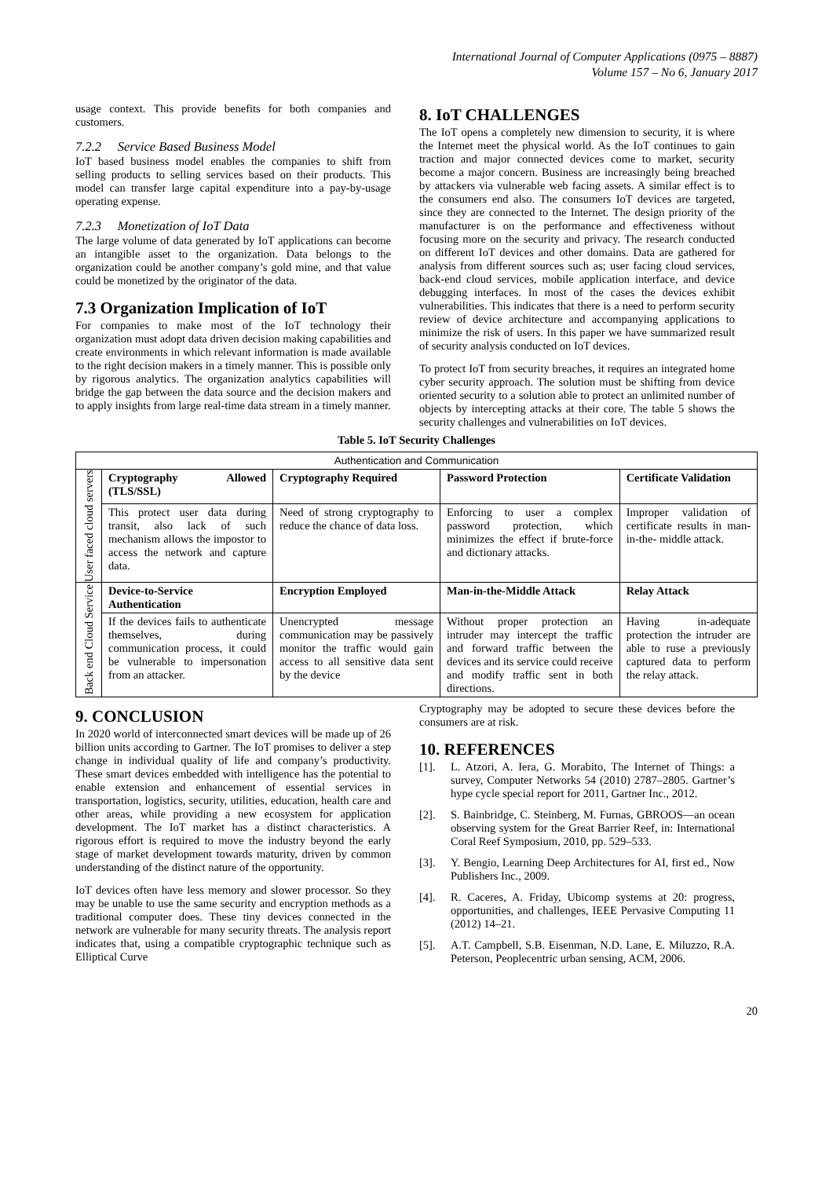International Journal of Computer Applications (0975 – 8887)
Volume 157 – No 6, January 2017
usage context. This provide benefits for both companies and customers.
7.2.2 Service Based Business Model
IoT based business model enables the companies to shift from selling products to selling services based on their products. This model can transfer large capital expenditure into a pay-by-usage operating expense.
7.2.3 Monetization of IoT Data
The large volume of data generated by IoT applications can become an intangible asset to the organization. Data belongs to the organization could be another company’s gold mine, and that value could be monetized by the originator of the data.
7.3 Organization Implication of IoT
For companies to make most of the IoT technology their organization must adopt data driven decision making capabilities and create environments in which relevant information is made available to the right decision makers in a timely manner. This is possible only by rigorous analytics. The organization analytics capabilities will bridge the gap between the data source and the decision makers and to apply insights from large real-time data stream in a timely manner.
8. IoT CHALLENGES
The IoT opens a completely new dimension to security, it is where the Internet meet the physical world. As the IoT continues to gain traction and major connected devices come to market, security become a major concern. Business are increasingly being breached by attackers via vulnerable web facing assets. A similar effect is to the consumers end also. The consumers IoT devices are targeted, since they are connected to the Internet. The design priority of the manufacturer is on the performance and effectiveness without focusing more on the security and privacy. The research conducted on different IoT devices and other domains. Data are gathered for analysis from different sources such as; user facing cloud services, back-end cloud services, mobile application interface, and device debugging interfaces. In most of the cases the devices exhibit vulnerabilities. This indicates that there is a need to perform security review of device architecture and accompanying applications to minimize the risk of users. In this paper we have summarized result of security analysis conducted on IoT devices.
To protect IoT from security breaches, it requires an integrated home cyber security approach. The solution must be shifting from device oriented security to a solution able to protect an unlimited number of objects by intercepting attacks at their core. The table 5 shows the security challenges and vulnerabilities on IoT devices.
Table 5. IoT Security Challenges
| Authentication and Communication | | | | |
| User faced cloud servers | Cryptography Allowed (TLS/SSL) | Cryptography Required | Password Protection | Certificate Validation |
| | This protect user data during transit, also lack of such mechanism allows the impostor to access the network and capture data. | Need of strong cryptography to reduce the chance of data loss. | Enforcing to user a complex password protection, which minimizes the effect if brute-force and dictionary attacks. | Improper validation of certificate results in man-in-the- middle attack. |
| Back end Cloud Service | Device-to-Service Authentication | Encryption Employed | Man-in-the-Middle Attack | Relay Attack |
| | If the devices fails to authenticate themselves, during communication process, it could be vulnerable to impersonation from an attacker. | Unencrypted message communication may be passively monitor the traffic would gain access to all sensitive data sent by the device | Without proper protection an intruder may intercept the traffic and forward traffic between the devices and its service could receive and modify traffic sent in both directions. | Having in-adequate protection the intruder are able to ruse a previously captured data to perform the relay attack. |
9. CONCLUSION
In 2020 world of interconnected smart devices will be made up of 26 billion units according to Gartner. The IoT promises to deliver a step change in individual quality of life and company’s productivity. These smart devices embedded with intelligence has the potential to enable extension and enhancement of essential services in transportation, logistics, security, utilities, education, health care and other areas, while providing a new ecosystem for application development. The IoT market has a distinct characteristics. A rigorous effort is required to move the industry beyond the early stage of market development towards maturity, driven by common understanding of the distinct nature of the opportunity.
IoT devices often have less memory and slower processor. So they may be unable to use the same security and encryption methods as a traditional computer does. These tiny devices connected in the network are vulnerable for many security threats. The analysis report indicates that, using a compatible cryptographic technique such as Elliptical Curve
Cryptography may be adopted to secure these devices before the consumers are at risk.
10. REFERENCES
[1]. L. Atzori, A. Iera, G. Morabito, The Internet of Things: a survey, Computer Networks 54 (2010) 2787–2805. Gartner’s hype cycle special report for 2011, Gartner Inc., 2012.
[2]. S. Bainbridge, C. Steinberg, M. Furnas, GBROOS—an ocean observing system for the Great Barrier Reef, in: International Coral Reef Symposium, 2010, pp. 529–533.
[3]. Y. Bengio, Learning Deep Architectures for AI, first ed., Now Publishers Inc., 2009.
[4]. R. Caceres, A. Friday, Ubicomp systems at 20: progress, opportunities, and challenges, IEEE Pervasive Computing 11 (2012) 14–21.
[5]. A.T. Campbell, S.B. Eisenman, N.D. Lane, E. Miluzzo, R.A. Peterson, Peoplecentric urban sensing, ACM, 2006.
20